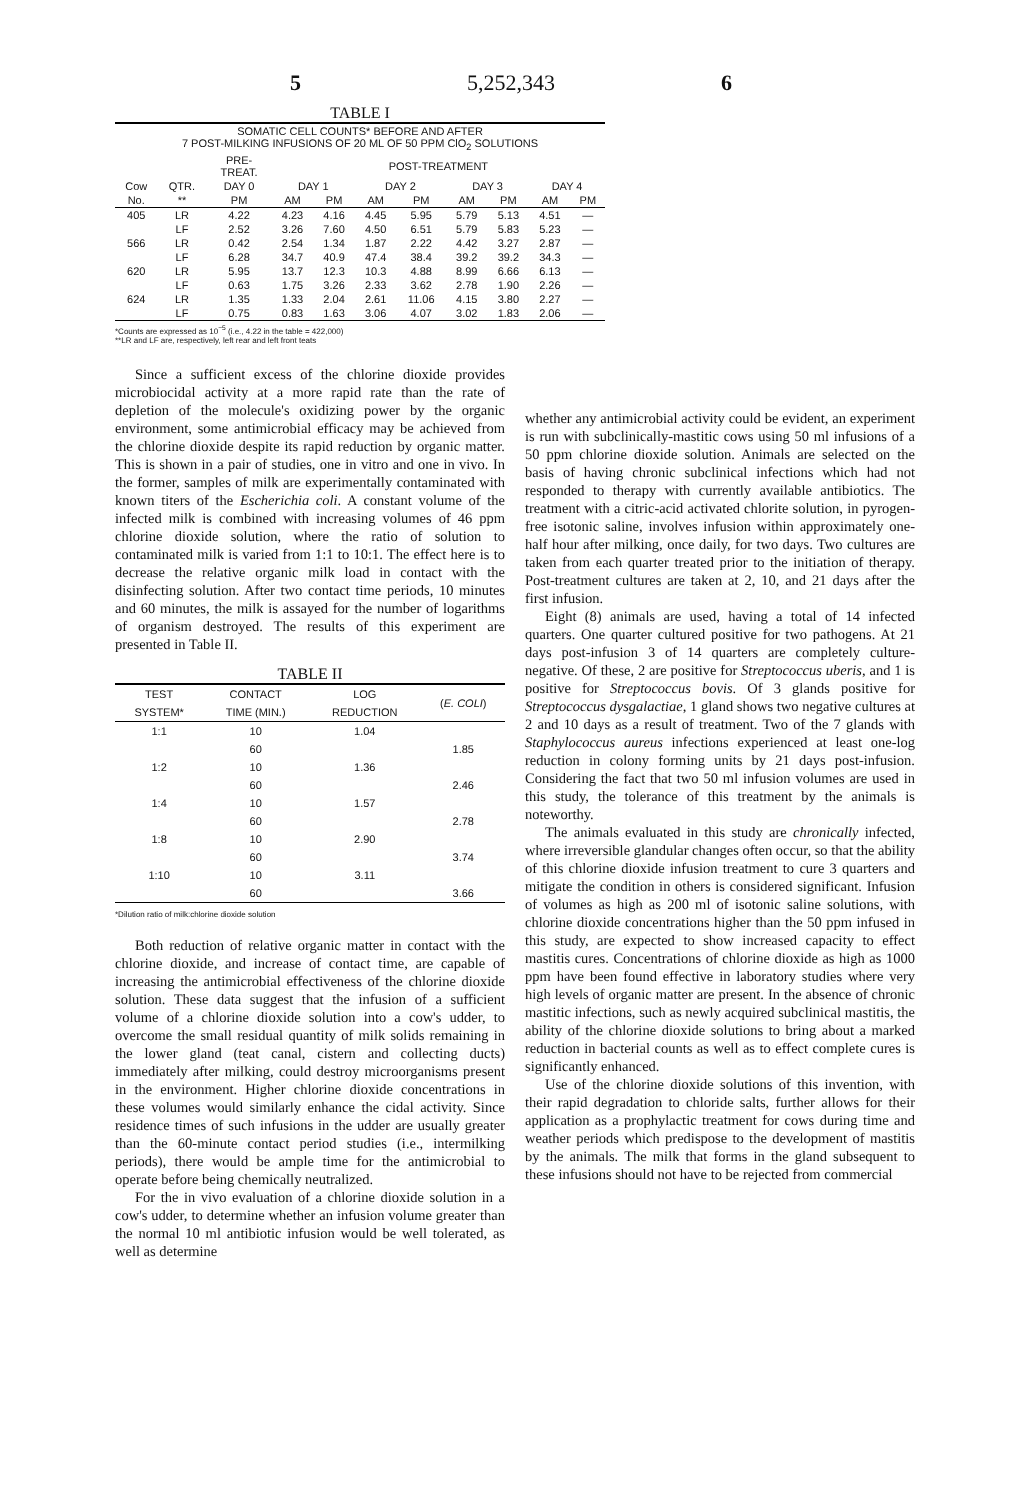5 5,252,343 6
TABLE I
| SOMATIC CELL COUNTS* BEFORE AND AFTER 7 POST-MILKING INFUSIONS OF 20 ML OF 50 PPM ClO<sub>2</sub> SOLUTIONS | | | | | | | | | | |
| --- | --- | --- | --- | --- | --- | --- | --- | --- | --- | --- |
| | | PRE- TREAT. | POST-TREATMENT | | | | | | | |
| Cow | QTR. | DAY 0 | DAY 1 | | DAY 2 | | DAY 3 | | DAY 4 | |
| No. | ** | PM | AM | PM | AM | PM | AM | PM | AM | PM |
| 405 | LR | 4.22 | 4.23 | 4.16 | 4.45 | 5.95 | 5.79 | 5.13 | 4.51 | — |
| | LF | 2.52 | 3.26 | 7.60 | 4.50 | 6.51 | 5.79 | 5.83 | 5.23 | — |
| 566 | LR | 0.42 | 2.54 | 1.34 | 1.87 | 2.22 | 4.42 | 3.27 | 2.87 | — |
| | LF | 6.28 | 34.7 | 40.9 | 47.4 | 38.4 | 39.2 | 39.2 | 34.3 | — |
| 620 | LR | 5.95 | 13.7 | 12.3 | 10.3 | 4.88 | 8.99 | 6.66 | 6.13 | — |
| | LF | 0.63 | 1.75 | 3.26 | 2.33 | 3.62 | 2.78 | 1.90 | 2.26 | — |
| 624 | LR | 1.35 | 1.33 | 2.04 | 2.61 | 11.06 | 4.15 | 3.80 | 2.27 | — |
| | LF | 0.75 | 0.83 | 1.63 | 3.06 | 4.07 | 3.02 | 1.83 | 2.06 | — |
*Counts are expressed as 10<sup>−5</sup> (i.e., 4.22 in the table = 422,000)
**LR and LF are, respectively, left rear and left front teats
Since a sufficient excess of the chlorine dioxide provides microbiocidal activity at a more rapid rate than the rate of depletion of the molecule's oxidizing power by the organic environment, some antimicrobial efficacy may be achieved from the chlorine dioxide despite its rapid reduction by organic matter. This is shown in a pair of studies, one in vitro and one in vivo. In the former, samples of milk are experimentally contaminated with known titers of the Escherichia coli. A constant volume of the infected milk is combined with increasing volumes of 46 ppm chlorine dioxide solution, where the ratio of solution to contaminated milk is varied from 1:1 to 10:1. The effect here is to decrease the relative organic milk load in contact with the disinfecting solution. After two contact time periods, 10 minutes and 60 minutes, the milk is assayed for the number of logarithms of organism destroyed. The results of this experiment are presented in Table II.
TABLE II
| TEST SYSTEM* | CONTACT TIME (MIN.) | LOG REDUCTION | ( E. COLI ) |
| --- | --- | --- | --- |
| 1:1 | 10 | 1.04 | |
| | 60 | | 1.85 |
| 1:2 | 10 | 1.36 | |
| | 60 | | 2.46 |
| 1:4 | 10 | 1.57 | |
| | 60 | | 2.78 |
| 1:8 | 10 | 2.90 | |
| | 60 | | 3.74 |
| 1:10 | 10 | 3.11 | |
| | 60 | | 3.66 |
*Dilution ratio of milk:chlorine dioxide solution
Both reduction of relative organic matter in contact with the chlorine dioxide, and increase of contact time, are capable of increasing the antimicrobial effectiveness of the chlorine dioxide solution. These data suggest that the infusion of a sufficient volume of a chlorine dioxide solution into a cow's udder, to overcome the small residual quantity of milk solids remaining in the lower gland (teat canal, cistern and collecting ducts) immediately after milking, could destroy microorganisms present in the environment. Higher chlorine dioxide concentrations in these volumes would similarly enhance the cidal activity. Since residence times of such infusions in the udder are usually greater than the 60-minute contact period studies (i.e., intermilking periods), there would be ample time for the antimicrobial to operate before being chemically neutralized.
For the in vivo evaluation of a chlorine dioxide solution in a cow's udder, to determine whether an infusion volume greater than the normal 10 ml antibiotic infusion would be well tolerated, as well as determine
whether any antimicrobial activity could be evident, an experiment is run with subclinically-mastitic cows using 50 ml infusions of a 50 ppm chlorine dioxide solution. Animals are selected on the basis of having chronic subclinical infections which had not responded to therapy with currently available antibiotics. The treatment with a citric-acid activated chlorite solution, in pyrogen-free isotonic saline, involves infusion within approximately one-half hour after milking, once daily, for two days. Two cultures are taken from each quarter treated prior to the initiation of therapy. Post-treatment cultures are taken at 2, 10, and 21 days after the first infusion.
Eight (8) animals are used, having a total of 14 infected quarters. One quarter cultured positive for two pathogens. At 21 days post-infusion 3 of 14 quarters are completely culture-negative. Of these, 2 are positive for Streptococcus uberis, and 1 is positive for Streptococcus bovis. Of 3 glands positive for Streptococcus dysgalactiae, 1 gland shows two negative cultures at 2 and 10 days as a result of treatment. Two of the 7 glands with Staphylococcus aureus infections experienced at least one-log reduction in colony forming units by 21 days post-infusion. Considering the fact that two 50 ml infusion volumes are used in this study, the tolerance of this treatment by the animals is noteworthy.
The animals evaluated in this study are chronically infected, where irreversible glandular changes often occur, so that the ability of this chlorine dioxide infusion treatment to cure 3 quarters and mitigate the condition in others is considered significant. Infusion of volumes as high as 200 ml of isotonic saline solutions, with chlorine dioxide concentrations higher than the 50 ppm infused in this study, are expected to show increased capacity to effect mastitis cures. Concentrations of chlorine dioxide as high as 1000 ppm have been found effective in laboratory studies where very high levels of organic matter are present. In the absence of chronic mastitic infections, such as newly acquired subclinical mastitis, the ability of the chlorine dioxide solutions to bring about a marked reduction in bacterial counts as well as to effect complete cures is significantly enhanced.
Use of the chlorine dioxide solutions of this invention, with their rapid degradation to chloride salts, further allows for their application as a prophylactic treatment for cows during time and weather periods which predispose to the development of mastitis by the animals. The milk that forms in the gland subsequent to these infusions should not have to be rejected from commercial